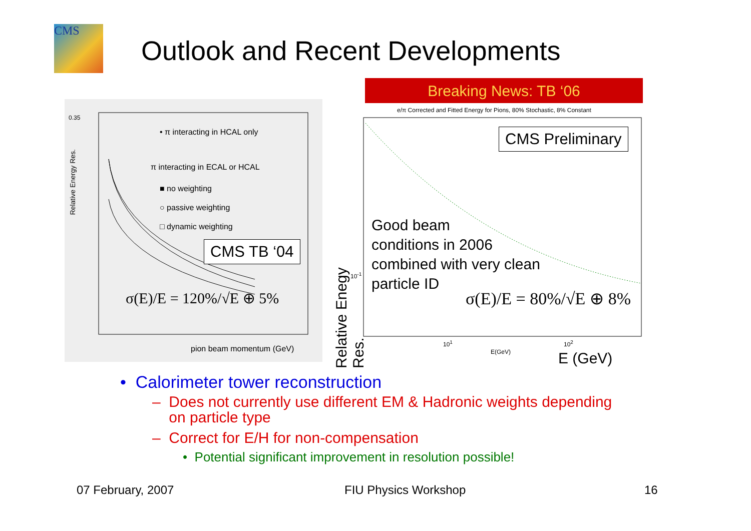CMS
Outlook and Recent Developments
0.35
• π interacting in HCAL only
π interacting in ECAL or HCAL
■ no weighting
○ passive weighting
□ dynamic weighting
CMS TB ‘04
σ(E)/E = 120%/√E ⊕ 5%
pion beam momentum (GeV)
Relative Energy Res.
Breaking News: TB ‘06
e/π Corrected and Fitted Energy for Pions, 80% Stochastic, 8% Constant
CMS Preliminary
Relative Enegy Res.
Good beam
conditions in 2006
combined with very clean
particle ID
σ(E)/E = 80%/√E ⊕ 8%
10<sup>-1</sup>
10<sup>1</sup>
E(GeV)
10<sup>2</sup>
E (GeV)
• Calorimeter tower reconstruction
– Does not currently use different EM & Hadronic weights depending
on particle type
– Correct for E/H for non-compensation
• Potential significant improvement in resolution possible!
07 February, 2007 FIU Physics Workshop 16